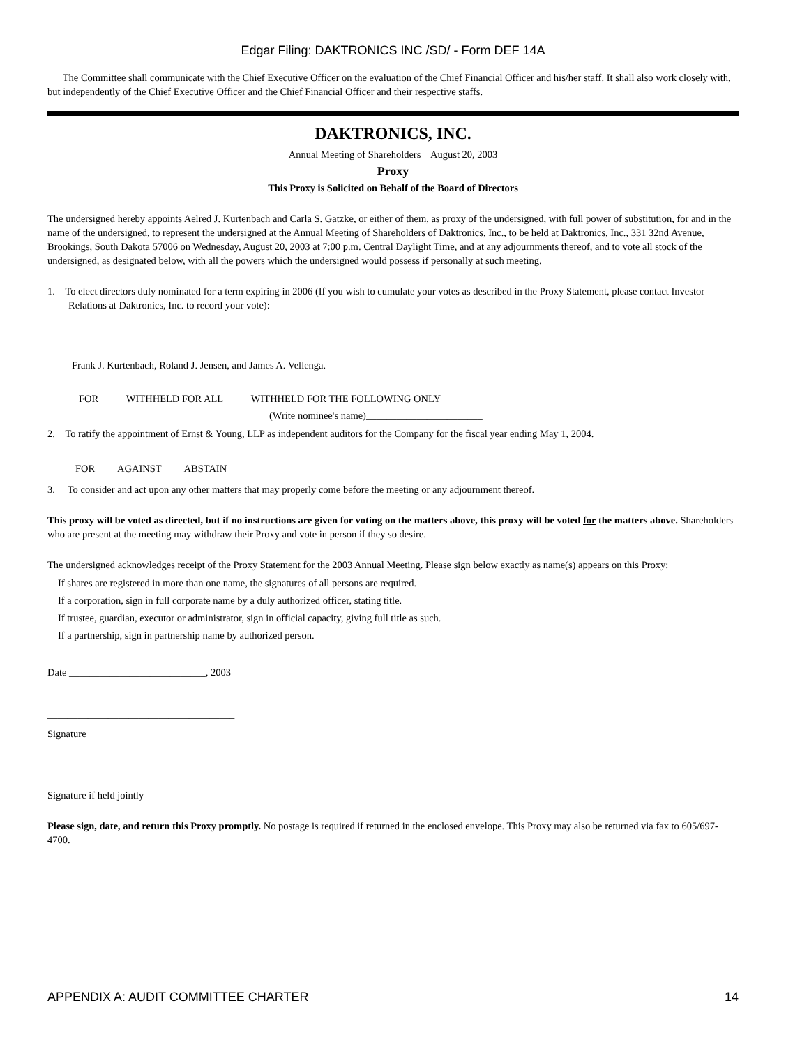Edgar Filing: DAKTRONICS INC /SD/ - Form DEF 14A
The Committee shall communicate with the Chief Executive Officer on the evaluation of the Chief Financial Officer and his/her staff. It shall also work closely with, but independently of the Chief Executive Officer and the Chief Financial Officer and their respective staffs.
DAKTRONICS, INC.
Annual Meeting of Shareholders August 20, 2003
Proxy
This Proxy is Solicited on Behalf of the Board of Directors
The undersigned hereby appoints Aelred J. Kurtenbach and Carla S. Gatzke, or either of them, as proxy of the undersigned, with full power of substitution, for and in the name of the undersigned, to represent the undersigned at the Annual Meeting of Shareholders of Daktronics, Inc., to be held at Daktronics, Inc., 331 32nd Avenue, Brookings, South Dakota 57006 on Wednesday, August 20, 2003 at 7:00 p.m. Central Daylight Time, and at any adjournments thereof, and to vote all stock of the undersigned, as designated below, with all the powers which the undersigned would possess if personally at such meeting.
1. To elect directors duly nominated for a term expiring in 2006 (If you wish to cumulate your votes as described in the Proxy Statement, please contact Investor Relations at Daktronics, Inc. to record your vote):
Frank J. Kurtenbach, Roland J. Jensen, and James A. Vellenga.
FOR WITHHELD FOR ALL WITHHELD FOR THE FOLLOWING ONLY
(Write nominee's name)_______________________
2. To ratify the appointment of Ernst & Young, LLP as independent auditors for the Company for the fiscal year ending May 1, 2004.
FOR AGAINST ABSTAIN
3. To consider and act upon any other matters that may properly come before the meeting or any adjournment thereof.
This proxy will be voted as directed, but if no instructions are given for voting on the matters above, this proxy will be voted for the matters above. Shareholders who are present at the meeting may withdraw their Proxy and vote in person if they so desire.
The undersigned acknowledges receipt of the Proxy Statement for the 2003 Annual Meeting. Please sign below exactly as name(s) appears on this Proxy:
If shares are registered in more than one name, the signatures of all persons are required.
If a corporation, sign in full corporate name by a duly authorized officer, stating title.
If trustee, guardian, executor or administrator, sign in official capacity, giving full title as such.
If a partnership, sign in partnership name by authorized person.
Date ___________________________, 2003
_____________________________________
Signature
_____________________________________
Signature if held jointly
Please sign, date, and return this Proxy promptly. No postage is required if returned in the enclosed envelope. This Proxy may also be returned via fax to 605/697-4700.
APPENDIX A: AUDIT COMMITTEE CHARTER 14